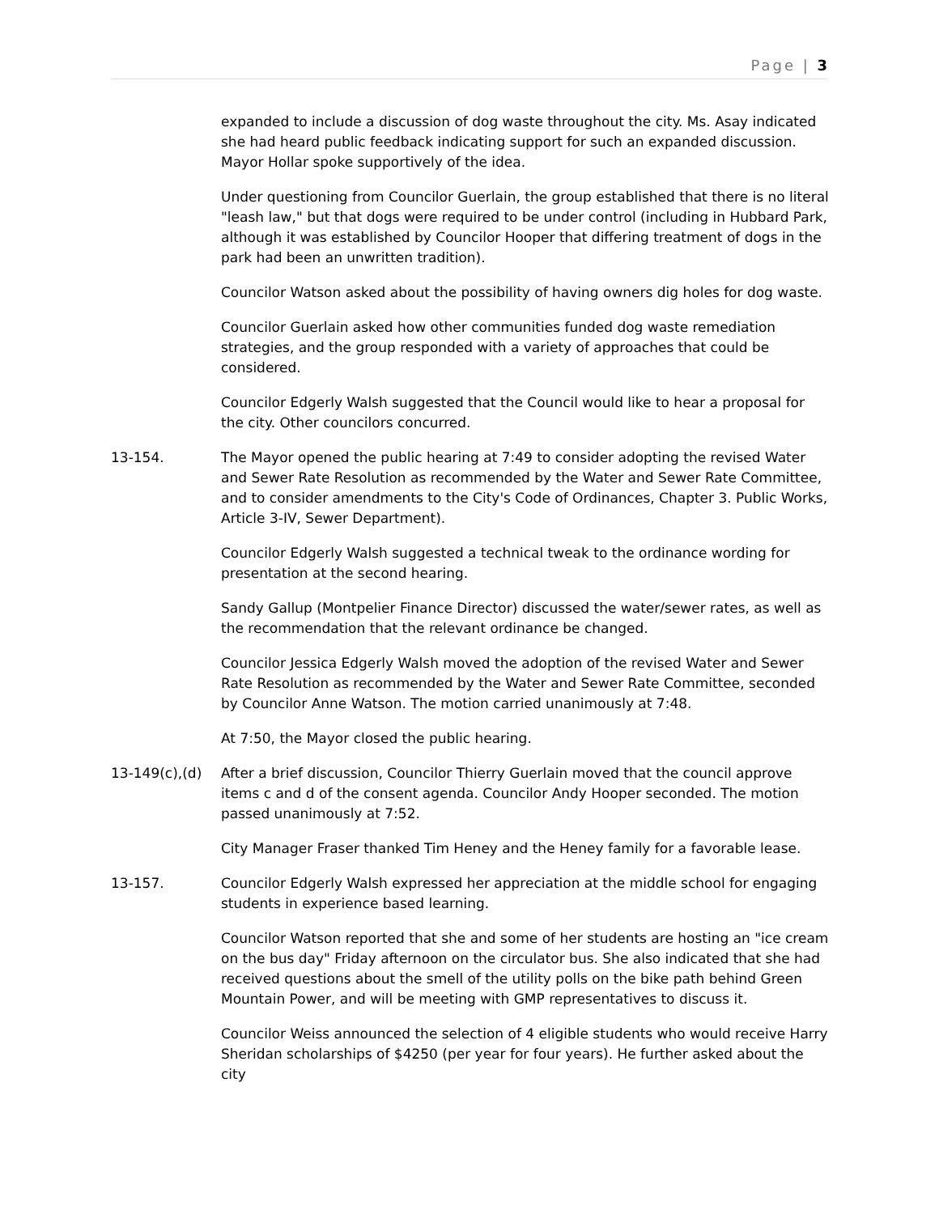Page | 3
expanded to include a discussion of dog waste throughout the city. Ms. Asay indicated she had heard public feedback indicating support for such an expanded discussion. Mayor Hollar spoke supportively of the idea.
Under questioning from Councilor Guerlain, the group established that there is no literal "leash law," but that dogs were required to be under control (including in Hubbard Park, although it was established by Councilor Hooper that differing treatment of dogs in the park had been an unwritten tradition).
Councilor Watson asked about the possibility of having owners dig holes for dog waste.
Councilor Guerlain asked how other communities funded dog waste remediation strategies, and the group responded with a variety of approaches that could be considered.
Councilor Edgerly Walsh suggested that the Council would like to hear a proposal for the city. Other councilors concurred.
13-154. The Mayor opened the public hearing at 7:49 to consider adopting the revised Water and Sewer Rate Resolution as recommended by the Water and Sewer Rate Committee, and to consider amendments to the City's Code of Ordinances, Chapter 3. Public Works, Article 3-IV, Sewer Department).
Councilor Edgerly Walsh suggested a technical tweak to the ordinance wording for presentation at the second hearing.
Sandy Gallup (Montpelier Finance Director) discussed the water/sewer rates, as well as the recommendation that the relevant ordinance be changed.
Councilor Jessica Edgerly Walsh moved the adoption of the revised Water and Sewer Rate Resolution as recommended by the Water and Sewer Rate Committee, seconded by Councilor Anne Watson. The motion carried unanimously at 7:48.
At 7:50, the Mayor closed the public hearing.
13-149(c),(d) After a brief discussion, Councilor Thierry Guerlain moved that the council approve items c and d of the consent agenda. Councilor Andy Hooper seconded. The motion passed unanimously at 7:52.
City Manager Fraser thanked Tim Heney and the Heney family for a favorable lease.
13-157. Councilor Edgerly Walsh expressed her appreciation at the middle school for engaging students in experience based learning.
Councilor Watson reported that she and some of her students are hosting an "ice cream on the bus day" Friday afternoon on the circulator bus. She also indicated that she had received questions about the smell of the utility polls on the bike path behind Green Mountain Power, and will be meeting with GMP representatives to discuss it.
Councilor Weiss announced the selection of 4 eligible students who would receive Harry Sheridan scholarships of $4250 (per year for four years). He further asked about the city